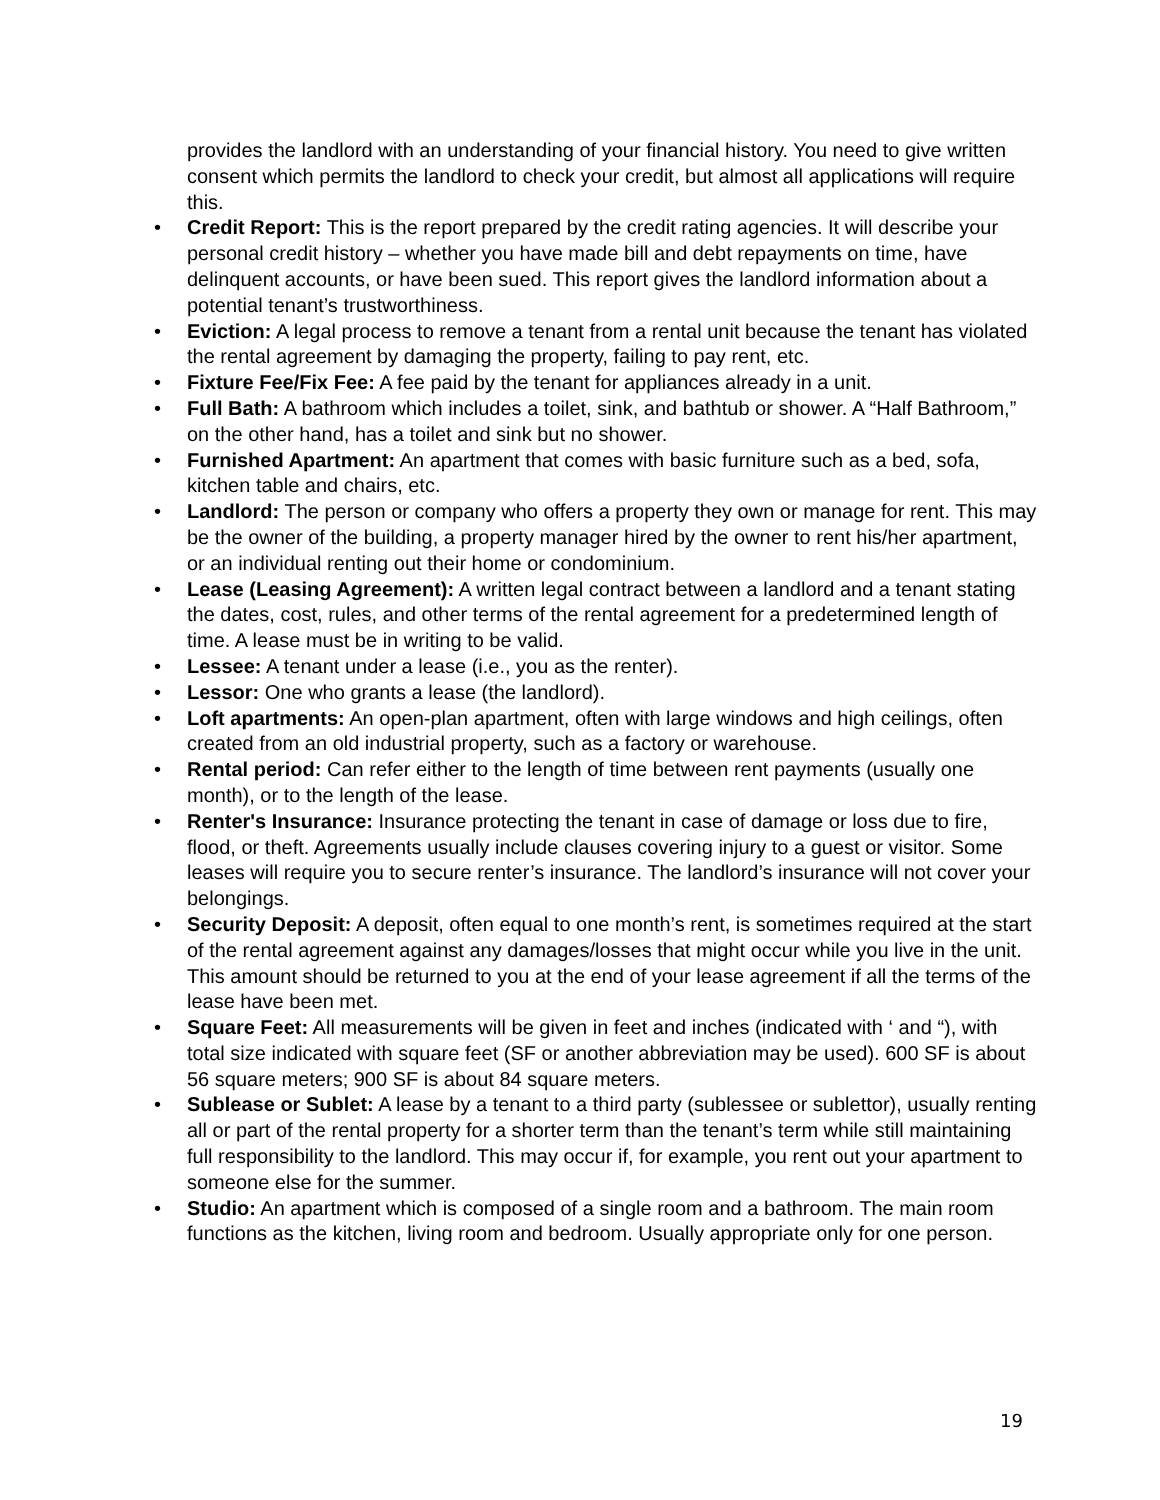provides the landlord with an understanding of your financial history. You need to give written consent which permits the landlord to check your credit, but almost all applications will require this.
• Credit Report: This is the report prepared by the credit rating agencies. It will describe your personal credit history – whether you have made bill and debt repayments on time, have delinquent accounts, or have been sued. This report gives the landlord information about a potential tenant’s trustworthiness.
• Eviction: A legal process to remove a tenant from a rental unit because the tenant has violated the rental agreement by damaging the property, failing to pay rent, etc.
• Fixture Fee/Fix Fee: A fee paid by the tenant for appliances already in a unit.
• Full Bath: A bathroom which includes a toilet, sink, and bathtub or shower. A “Half Bathroom,” on the other hand, has a toilet and sink but no shower.
• Furnished Apartment: An apartment that comes with basic furniture such as a bed, sofa, kitchen table and chairs, etc.
• Landlord: The person or company who offers a property they own or manage for rent. This may be the owner of the building, a property manager hired by the owner to rent his/her apartment, or an individual renting out their home or condominium.
• Lease (Leasing Agreement): A written legal contract between a landlord and a tenant stating the dates, cost, rules, and other terms of the rental agreement for a predetermined length of time. A lease must be in writing to be valid.
• Lessee: A tenant under a lease (i.e., you as the renter).
• Lessor: One who grants a lease (the landlord).
• Loft apartments: An open-plan apartment, often with large windows and high ceilings, often created from an old industrial property, such as a factory or warehouse.
• Rental period: Can refer either to the length of time between rent payments (usually one month), or to the length of the lease.
• Renter's Insurance: Insurance protecting the tenant in case of damage or loss due to fire, flood, or theft. Agreements usually include clauses covering injury to a guest or visitor. Some leases will require you to secure renter’s insurance. The landlord’s insurance will not cover your belongings.
• Security Deposit: A deposit, often equal to one month’s rent, is sometimes required at the start of the rental agreement against any damages/losses that might occur while you live in the unit. This amount should be returned to you at the end of your lease agreement if all the terms of the lease have been met.
• Square Feet: All measurements will be given in feet and inches (indicated with ‘ and “), with total size indicated with square feet (SF or another abbreviation may be used). 600 SF is about 56 square meters; 900 SF is about 84 square meters.
• Sublease or Sublet: A lease by a tenant to a third party (sublessee or sublettor), usually renting all or part of the rental property for a shorter term than the tenant’s term while still maintaining full responsibility to the landlord. This may occur if, for example, you rent out your apartment to someone else for the summer.
• Studio: An apartment which is composed of a single room and a bathroom. The main room functions as the kitchen, living room and bedroom. Usually appropriate only for one person.
19